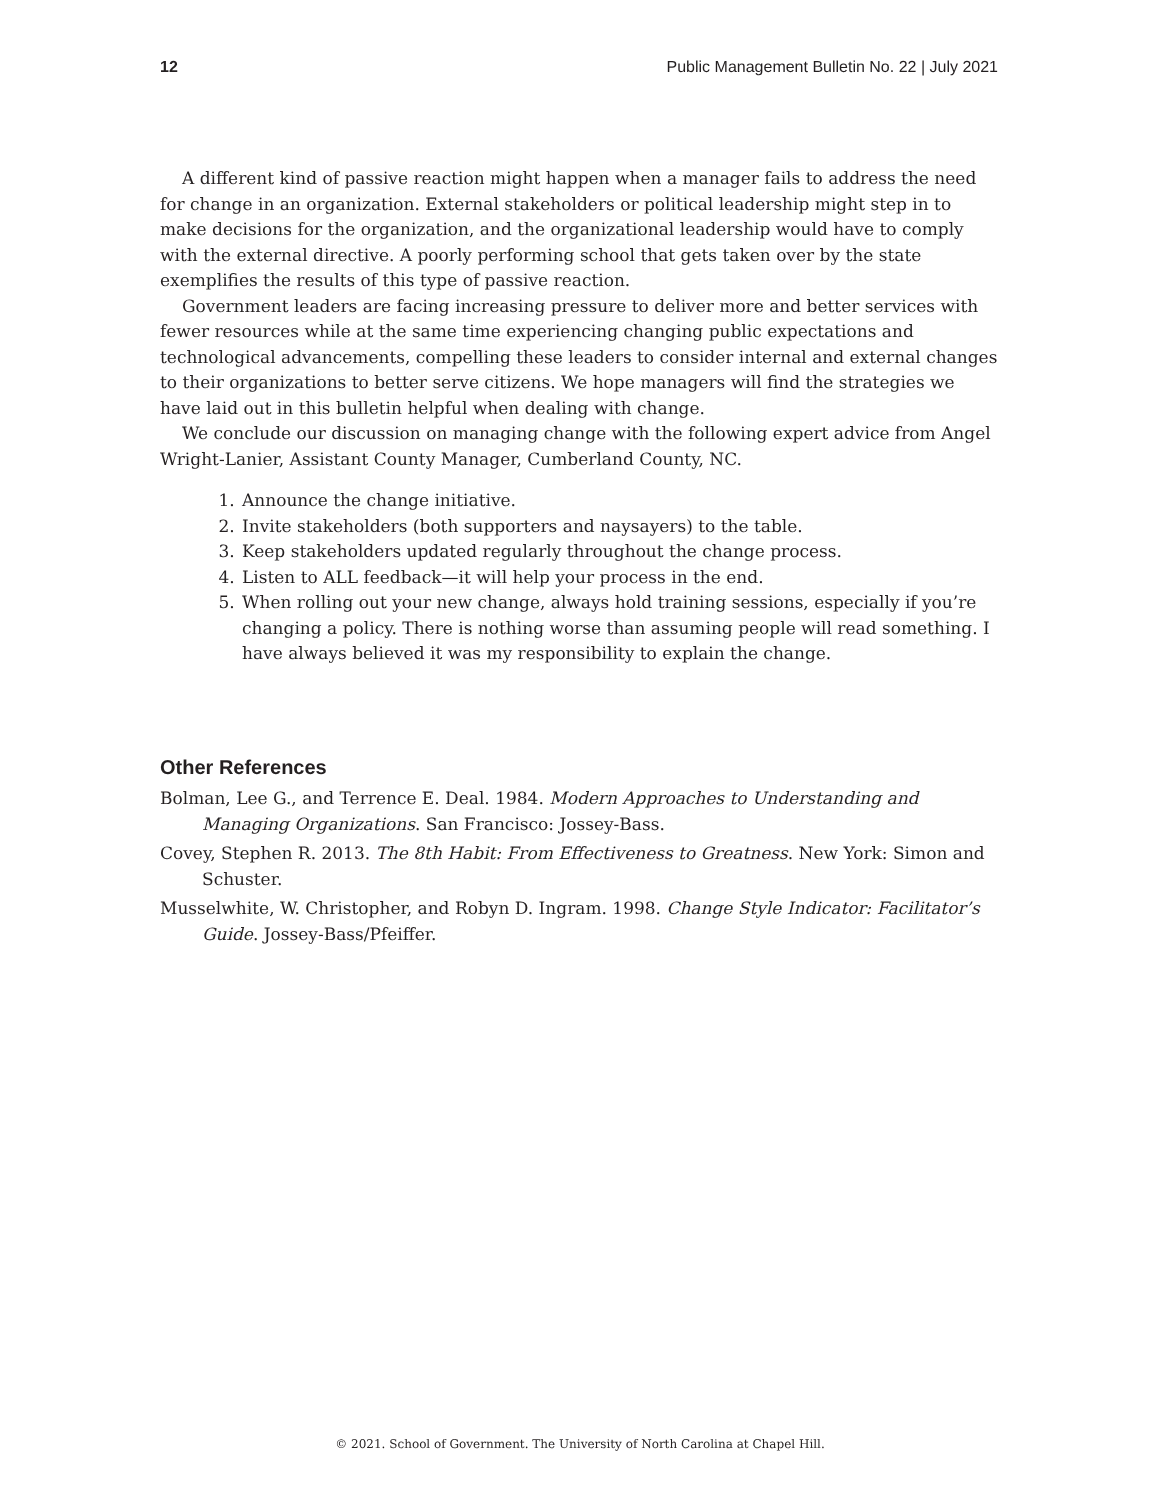12 Public Management Bulletin No. 22 | July 2021
A different kind of passive reaction might happen when a manager fails to address the need for change in an organization. External stakeholders or political leadership might step in to make decisions for the organization, and the organizational leadership would have to comply with the external directive. A poorly performing school that gets taken over by the state exemplifies the results of this type of passive reaction.
Government leaders are facing increasing pressure to deliver more and better services with fewer resources while at the same time experiencing changing public expectations and technological advancements, compelling these leaders to consider internal and external changes to their organizations to better serve citizens. We hope managers will find the strategies we have laid out in this bulletin helpful when dealing with change.
We conclude our discussion on managing change with the following expert advice from Angel Wright-Lanier, Assistant County Manager, Cumberland County, NC.
1. Announce the change initiative.
2. Invite stakeholders (both supporters and naysayers) to the table.
3. Keep stakeholders updated regularly throughout the change process.
4. Listen to ALL feedback—it will help your process in the end.
5. When rolling out your new change, always hold training sessions, especially if you’re changing a policy. There is nothing worse than assuming people will read something. I have always believed it was my responsibility to explain the change.
Other References
Bolman, Lee G., and Terrence E. Deal. 1984. Modern Approaches to Understanding and Managing Organizations. San Francisco: Jossey-Bass.
Covey, Stephen R. 2013. The 8th Habit: From Effectiveness to Greatness. New York: Simon and Schuster.
Musselwhite, W. Christopher, and Robyn D. Ingram. 1998. Change Style Indicator: Facilitator’s Guide. Jossey-Bass/Pfeiffer.
© 2021. School of Government. The University of North Carolina at Chapel Hill.